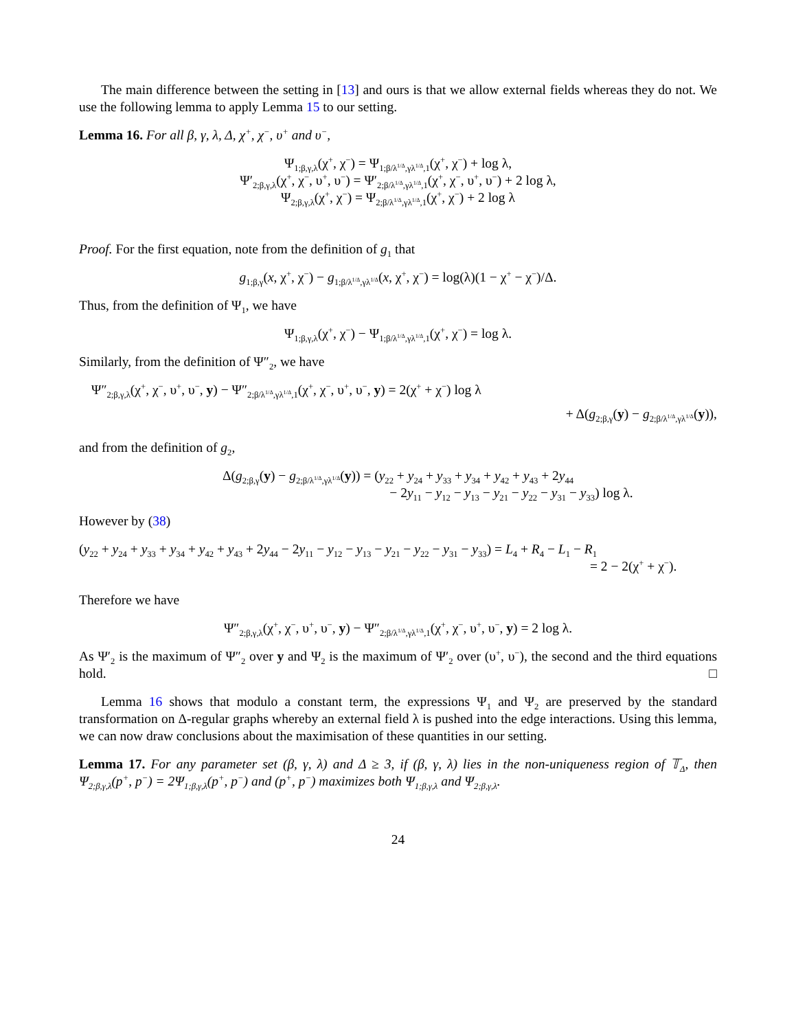The main difference between the setting in [13] and ours is that we allow external fields whereas they do not. We use the following lemma to apply Lemma 15 to our setting.
Lemma 16. For all β, γ, λ, Δ, χ<sup>+</sup>, χ<sup>−</sup>, υ<sup>+</sup> and υ<sup>−</sup>,
Ψ<sub>1;β,γ,λ</sub>(χ<sup>+</sup>, χ<sup>−</sup>) = Ψ<sub>1;β/λ<sup>1/Δ</sup>,γλ<sup>1/Δ</sup>,1</sub>(χ<sup>+</sup>, χ<sup>−</sup>) + log λ,
Ψ′<sub>2;β,γ,λ</sub>(χ<sup>+</sup>, χ<sup>−</sup>, υ<sup>+</sup>, υ<sup>−</sup>) = Ψ′<sub>2;β/λ<sup>1/Δ</sup>,γλ<sup>1/Δ</sup>,1</sub>(χ<sup>+</sup>, χ<sup>−</sup>, υ<sup>+</sup>, υ<sup>−</sup>) + 2 log λ,
Ψ<sub>2;β,γ,λ</sub>(χ<sup>+</sup>, χ<sup>−</sup>) = Ψ<sub>2;β/λ<sup>1/Δ</sup>,γλ<sup>1/Δ</sup>,1</sub>(χ<sup>+</sup>, χ<sup>−</sup>) + 2 log λ
Proof. For the first equation, note from the definition of g<sub>1</sub> that
g<sub>1;β,γ</sub>(x, χ<sup>+</sup>, χ<sup>−</sup>) − g<sub>1;β/λ<sup>1/Δ</sup>,γλ<sup>1/Δ</sup></sub>(x, χ<sup>+</sup>, χ<sup>−</sup>) = log(λ)(1 − χ<sup>+</sup> − χ<sup>−</sup>)/Δ.
Thus, from the definition of Ψ<sub>1</sub>, we have
Ψ<sub>1;β,γ,λ</sub>(χ<sup>+</sup>, χ<sup>−</sup>) − Ψ<sub>1;β/λ<sup>1/Δ</sup>,γλ<sup>1/Δ</sup>,1</sub>(χ<sup>+</sup>, χ<sup>−</sup>) = log λ.
Similarly, from the definition of Ψ″<sub>2</sub>, we have
Ψ″<sub>2;β,γ,λ</sub>(χ<sup>+</sup>, χ<sup>−</sup>, υ<sup>+</sup>, υ<sup>−</sup>, y) − Ψ″<sub>2;β/λ<sup>1/Δ</sup>,γλ<sup>1/Δ</sup>,1</sub>(χ<sup>+</sup>, χ<sup>−</sup>, υ<sup>+</sup>, υ<sup>−</sup>, y) = 2(χ<sup>+</sup> + χ<sup>−</sup>) log λ
+ Δ(g<sub>2;β,γ</sub>(y) − g<sub>2;β/λ<sup>1/Δ</sup>,γλ<sup>1/Δ</sup></sub>(y)),
and from the definition of g<sub>2</sub>,
Δ(g<sub>2;β,γ</sub>(y) − g<sub>2;β/λ<sup>1/Δ</sup>,γλ<sup>1/Δ</sup></sub>(y)) = (y<sub>22</sub> + y<sub>24</sub> + y<sub>33</sub> + y<sub>34</sub> + y<sub>42</sub> + y<sub>43</sub> + 2y<sub>44</sub>
− 2y<sub>11</sub> − y<sub>12</sub> − y<sub>13</sub> − y<sub>21</sub> − y<sub>22</sub> − y<sub>31</sub> − y<sub>33</sub>) log λ.
However by (38)
(y<sub>22</sub> + y<sub>24</sub> + y<sub>33</sub> + y<sub>34</sub> + y<sub>42</sub> + y<sub>43</sub> + 2y<sub>44</sub> − 2y<sub>11</sub> − y<sub>12</sub> − y<sub>13</sub> − y<sub>21</sub> − y<sub>22</sub> − y<sub>31</sub> − y<sub>33</sub>) = L<sub>4</sub> + R<sub>4</sub> − L<sub>1</sub> − R<sub>1</sub>
= 2 − 2(χ<sup>+</sup> + χ<sup>−</sup>).
Therefore we have
Ψ″<sub>2;β,γ,λ</sub>(χ<sup>+</sup>, χ<sup>−</sup>, υ<sup>+</sup>, υ<sup>−</sup>, y) − Ψ″<sub>2;β/λ<sup>1/Δ</sup>,γλ<sup>1/Δ</sup>,1</sub>(χ<sup>+</sup>, χ<sup>−</sup>, υ<sup>+</sup>, υ<sup>−</sup>, y) = 2 log λ.
As Ψ′<sub>2</sub> is the maximum of Ψ″<sub>2</sub> over y and Ψ<sub>2</sub> is the maximum of Ψ′<sub>2</sub> over (υ<sup>+</sup>, υ<sup>−</sup>), the second and the third equations hold. □
Lemma 16 shows that modulo a constant term, the expressions Ψ<sub>1</sub> and Ψ<sub>2</sub> are preserved by the standard transformation on Δ-regular graphs whereby an external field λ is pushed into the edge interactions. Using this lemma, we can now draw conclusions about the maximisation of these quantities in our setting.
Lemma 17. For any parameter set (β, γ, λ) and Δ ≥ 3, if (β, γ, λ) lies in the non-uniqueness region of 𝕋<sub>Δ</sub>, then Ψ<sub>2;β,γ,λ</sub>(p<sup>+</sup>, p<sup>−</sup>) = 2Ψ<sub>1;β,γ,λ</sub>(p<sup>+</sup>, p<sup>−</sup>) and (p<sup>+</sup>, p<sup>−</sup>) maximizes both Ψ<sub>1;β,γ,λ</sub> and Ψ<sub>2;β,γ,λ</sub>.
24